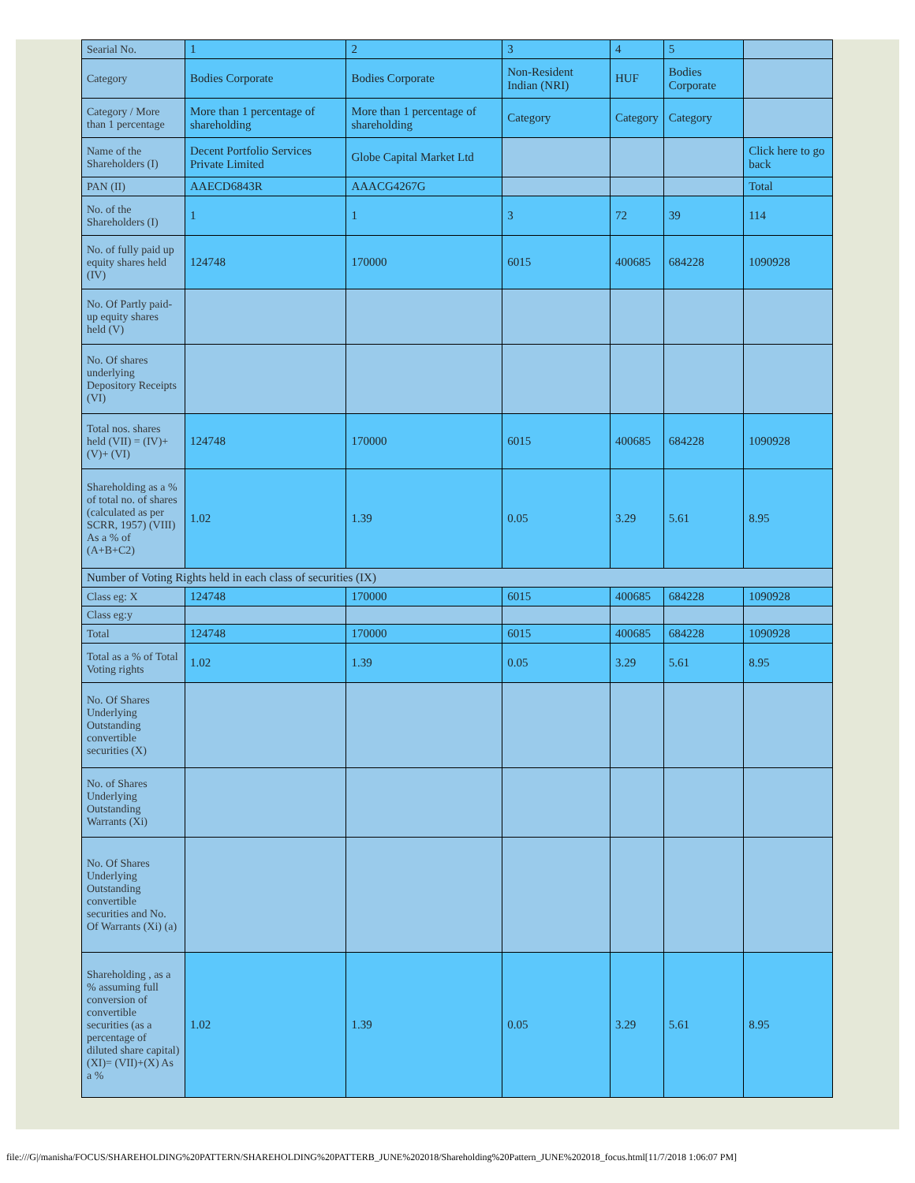| Searial No. | 1 | 2 | 3 | 4 | 5 | |
| Category | Bodies Corporate | Bodies Corporate | Non-Resident Indian (NRI) | HUF | Bodies Corporate | |
| Category / More than 1 percentage | More than 1 percentage of shareholding | More than 1 percentage of shareholding | Category | Category | Category | |
| Name of the Shareholders (I) | Decent Portfolio Services Private Limited | Globe Capital Market Ltd | | | | Click here to go back |
| PAN (II) | AAECD6843R | AAACG4267G | | | | Total |
| No. of the Shareholders (I) | 1 | 1 | 3 | 72 | 39 | 114 |
| No. of fully paid up equity shares held (IV) | 124748 | 170000 | 6015 | 400685 | 684228 | 1090928 |
| No. Of Partly paid-up equity shares held (V) | | | | | | |
| No. Of shares underlying Depository Receipts (VI) | | | | | | |
| Total nos. shares held (VII) = (IV)+(V)+ (VI) | 124748 | 170000 | 6015 | 400685 | 684228 | 1090928 |
| Shareholding as a % of total no. of shares (calculated as per SCRR, 1957) (VIII) As a % of (A+B+C2) | 1.02 | 1.39 | 0.05 | 3.29 | 5.61 | 8.95 |
| Number of Voting Rights held in each class of securities (IX) | | | | | | |
| Class eg: X | 124748 | 170000 | 6015 | 400685 | 684228 | 1090928 |
| Class eg:y | | | | | | |
| Total | 124748 | 170000 | 6015 | 400685 | 684228 | 1090928 |
| Total as a % of Total Voting rights | 1.02 | 1.39 | 0.05 | 3.29 | 5.61 | 8.95 |
| No. Of Shares Underlying Outstanding convertible securities (X) | | | | | | |
| No. of Shares Underlying Outstanding Warrants (Xi) | | | | | | |
| No. Of Shares Underlying Outstanding convertible securities and No. Of Warrants (Xi) (a) | | | | | | |
| Shareholding , as a % assuming full conversion of convertible securities (as a percentage of diluted share capital) (XI)= (VII)+(X) As a % | 1.02 | 1.39 | 0.05 | 3.29 | 5.61 | 8.95 |
file:///G|/manisha/FOCUS/SHAREHOLDING%20PATTERN/SHAREHOLDING%20PATTERB_JUNE%202018/Shareholding%20Pattern_JUNE%202018_focus.html[11/7/2018 1:06:07 PM]